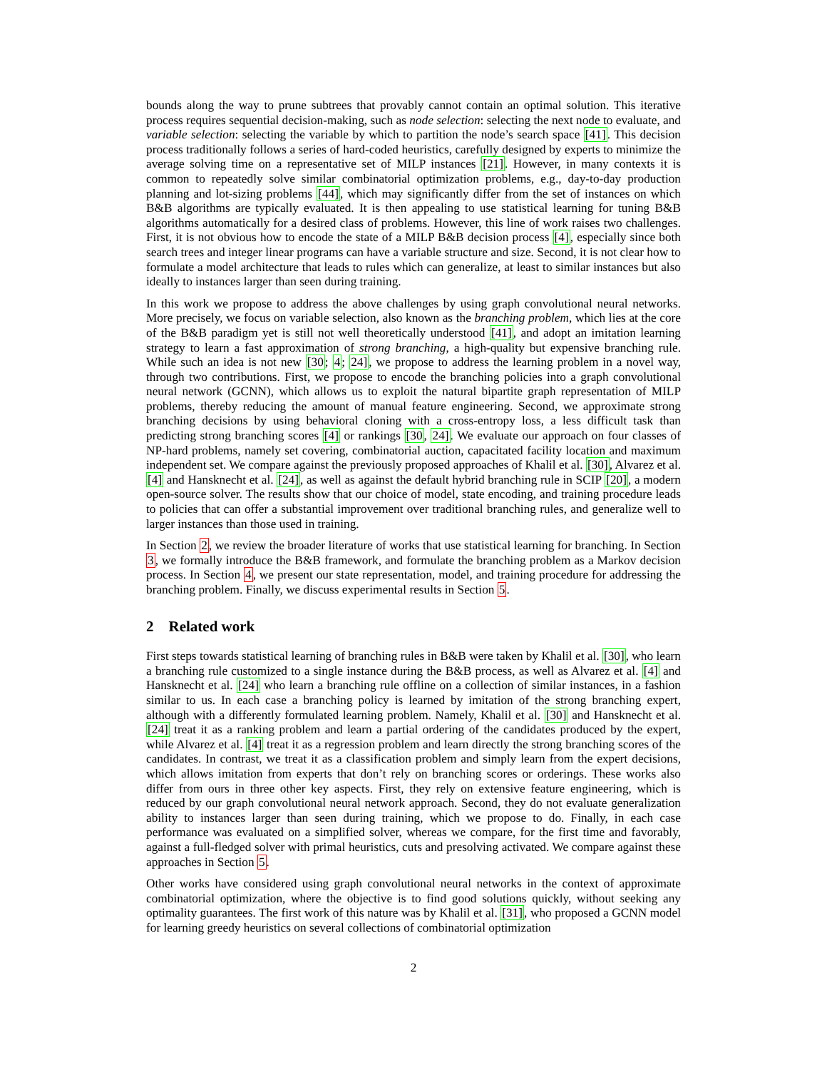bounds along the way to prune subtrees that provably cannot contain an optimal solution. This iterative process requires sequential decision-making, such as node selection: selecting the next node to evaluate, and variable selection: selecting the variable by which to partition the node’s search space [41]. This decision process traditionally follows a series of hard-coded heuristics, carefully designed by experts to minimize the average solving time on a representative set of MILP instances [21]. However, in many contexts it is common to repeatedly solve similar combinatorial optimization problems, e.g., day-to-day production planning and lot-sizing problems [44], which may significantly differ from the set of instances on which B&B algorithms are typically evaluated. It is then appealing to use statistical learning for tuning B&B algorithms automatically for a desired class of problems. However, this line of work raises two challenges. First, it is not obvious how to encode the state of a MILP B&B decision process [4], especially since both search trees and integer linear programs can have a variable structure and size. Second, it is not clear how to formulate a model architecture that leads to rules which can generalize, at least to similar instances but also ideally to instances larger than seen during training.
In this work we propose to address the above challenges by using graph convolutional neural networks. More precisely, we focus on variable selection, also known as the branching problem, which lies at the core of the B&B paradigm yet is still not well theoretically understood [41], and adopt an imitation learning strategy to learn a fast approximation of strong branching, a high-quality but expensive branching rule. While such an idea is not new [30; 4; 24], we propose to address the learning problem in a novel way, through two contributions. First, we propose to encode the branching policies into a graph convolutional neural network (GCNN), which allows us to exploit the natural bipartite graph representation of MILP problems, thereby reducing the amount of manual feature engineering. Second, we approximate strong branching decisions by using behavioral cloning with a cross-entropy loss, a less difficult task than predicting strong branching scores [4] or rankings [30, 24]. We evaluate our approach on four classes of NP-hard problems, namely set covering, combinatorial auction, capacitated facility location and maximum independent set. We compare against the previously proposed approaches of Khalil et al. [30], Alvarez et al. [4] and Hansknecht et al. [24], as well as against the default hybrid branching rule in SCIP [20], a modern open-source solver. The results show that our choice of model, state encoding, and training procedure leads to policies that can offer a substantial improvement over traditional branching rules, and generalize well to larger instances than those used in training.
In Section 2, we review the broader literature of works that use statistical learning for branching. In Section 3, we formally introduce the B&B framework, and formulate the branching problem as a Markov decision process. In Section 4, we present our state representation, model, and training procedure for addressing the branching problem. Finally, we discuss experimental results in Section 5.
2 Related work
First steps towards statistical learning of branching rules in B&B were taken by Khalil et al. [30], who learn a branching rule customized to a single instance during the B&B process, as well as Alvarez et al. [4] and Hansknecht et al. [24] who learn a branching rule offline on a collection of similar instances, in a fashion similar to us. In each case a branching policy is learned by imitation of the strong branching expert, although with a differently formulated learning problem. Namely, Khalil et al. [30] and Hansknecht et al. [24] treat it as a ranking problem and learn a partial ordering of the candidates produced by the expert, while Alvarez et al. [4] treat it as a regression problem and learn directly the strong branching scores of the candidates. In contrast, we treat it as a classification problem and simply learn from the expert decisions, which allows imitation from experts that don’t rely on branching scores or orderings. These works also differ from ours in three other key aspects. First, they rely on extensive feature engineering, which is reduced by our graph convolutional neural network approach. Second, they do not evaluate generalization ability to instances larger than seen during training, which we propose to do. Finally, in each case performance was evaluated on a simplified solver, whereas we compare, for the first time and favorably, against a full-fledged solver with primal heuristics, cuts and presolving activated. We compare against these approaches in Section 5.
Other works have considered using graph convolutional neural networks in the context of approximate combinatorial optimization, where the objective is to find good solutions quickly, without seeking any optimality guarantees. The first work of this nature was by Khalil et al. [31], who proposed a GCNN model for learning greedy heuristics on several collections of combinatorial optimization
2